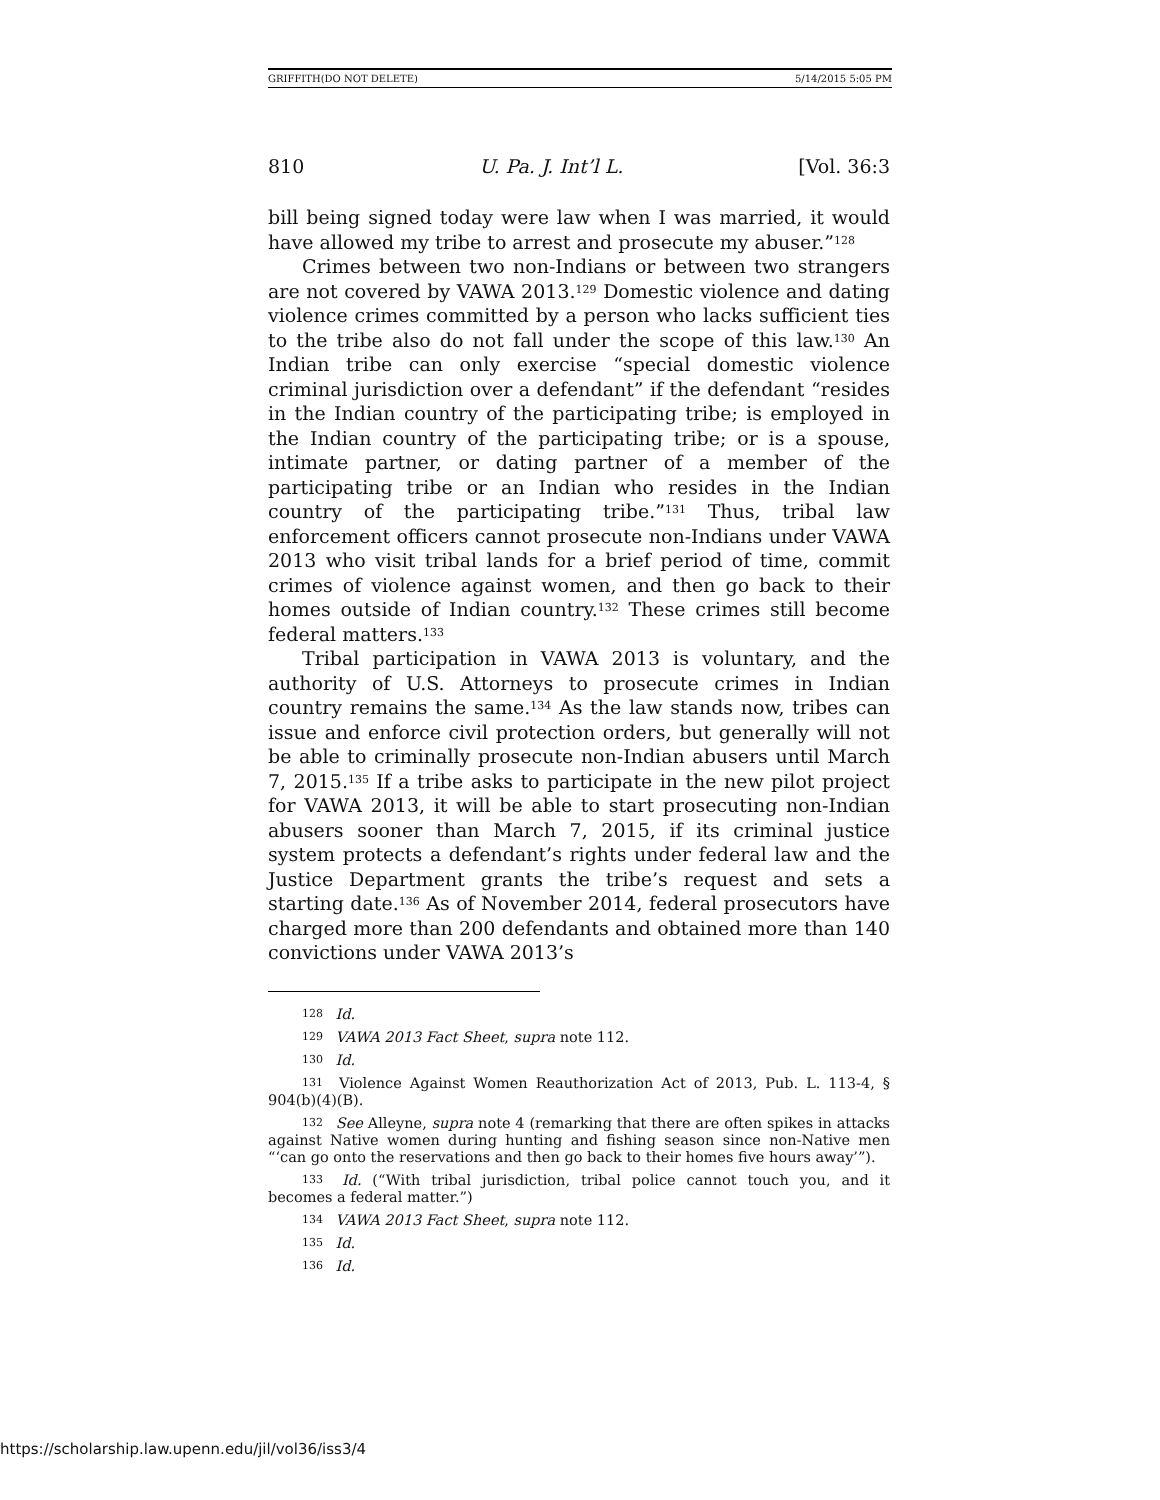GRIFFITH(DO NOT DELETE) 5/14/2015 5:05 PM
810 U. Pa. J. Int’l L. [Vol. 36:3
bill being signed today were law when I was married, it would have allowed my tribe to arrest and prosecute my abuser.”<sup>128</sup>
Crimes between two non-Indians or between two strangers are not covered by VAWA 2013.<sup>129</sup> Domestic violence and dating violence crimes committed by a person who lacks sufficient ties to the tribe also do not fall under the scope of this law.<sup>130</sup> An Indian tribe can only exercise “special domestic violence criminal jurisdiction over a defendant” if the defendant “resides in the Indian country of the participating tribe; is employed in the Indian country of the participating tribe; or is a spouse, intimate partner, or dating partner of a member of the participating tribe or an Indian who resides in the Indian country of the participating tribe.”<sup>131</sup> Thus, tribal law enforcement officers cannot prosecute non-Indians under VAWA 2013 who visit tribal lands for a brief period of time, commit crimes of violence against women, and then go back to their homes outside of Indian country.<sup>132</sup> These crimes still become federal matters.<sup>133</sup>
Tribal participation in VAWA 2013 is voluntary, and the authority of U.S. Attorneys to prosecute crimes in Indian country remains the same.<sup>134</sup> As the law stands now, tribes can issue and enforce civil protection orders, but generally will not be able to criminally prosecute non-Indian abusers until March 7, 2015.<sup>135</sup> If a tribe asks to participate in the new pilot project for VAWA 2013, it will be able to start prosecuting non-Indian abusers sooner than March 7, 2015, if its criminal justice system protects a defendant’s rights under federal law and the Justice Department grants the tribe’s request and sets a starting date.<sup>136</sup> As of November 2014, federal prosecutors have charged more than 200 defendants and obtained more than 140 convictions under VAWA 2013’s
<sup>128</sup> Id.
<sup>129</sup> VAWA 2013 Fact Sheet, supra note 112.
<sup>130</sup> Id.
<sup>131</sup> Violence Against Women Reauthorization Act of 2013, Pub. L. 113-4, § 904(b)(4)(B).
<sup>132</sup> See Alleyne, supra note 4 (remarking that there are often spikes in attacks against Native women during hunting and fishing season since non-Native men “‘can go onto the reservations and then go back to their homes five hours away’”).
<sup>133</sup> Id. (“With tribal jurisdiction, tribal police cannot touch you, and it becomes a federal matter.”)
<sup>134</sup> VAWA 2013 Fact Sheet, supra note 112.
<sup>135</sup> Id.
<sup>136</sup> Id.
https://scholarship.law.upenn.edu/jil/vol36/iss3/4